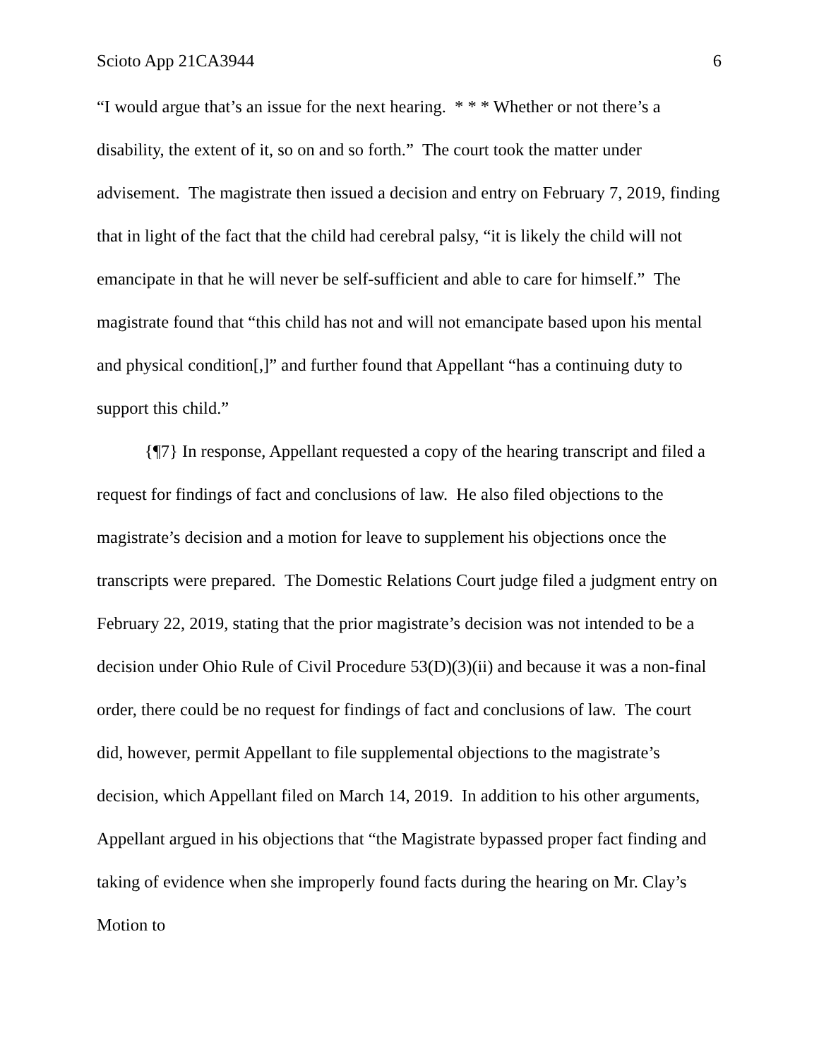Scioto App 21CA3944 6
“I would argue that’s an issue for the next hearing. * * * Whether or not there’s a disability, the extent of it, so on and so forth.” The court took the matter under advisement. The magistrate then issued a decision and entry on February 7, 2019, finding that in light of the fact that the child had cerebral palsy, “it is likely the child will not emancipate in that he will never be self-sufficient and able to care for himself.” The magistrate found that “this child has not and will not emancipate based upon his mental and physical condition[,]” and further found that Appellant “has a continuing duty to support this child.”
{¶7} In response, Appellant requested a copy of the hearing transcript and filed a request for findings of fact and conclusions of law. He also filed objections to the magistrate’s decision and a motion for leave to supplement his objections once the transcripts were prepared. The Domestic Relations Court judge filed a judgment entry on February 22, 2019, stating that the prior magistrate’s decision was not intended to be a decision under Ohio Rule of Civil Procedure 53(D)(3)(ii) and because it was a non-final order, there could be no request for findings of fact and conclusions of law. The court did, however, permit Appellant to file supplemental objections to the magistrate’s decision, which Appellant filed on March 14, 2019. In addition to his other arguments, Appellant argued in his objections that “the Magistrate bypassed proper fact finding and taking of evidence when she improperly found facts during the hearing on Mr. Clay’s Motion to